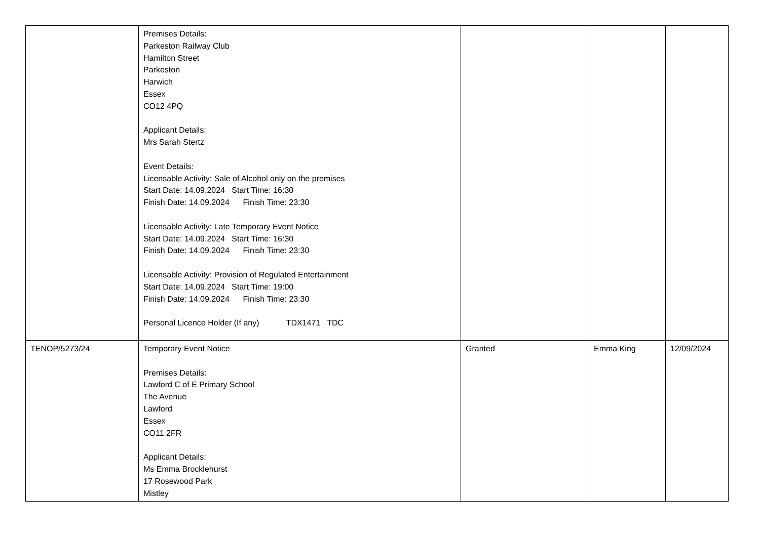| | Premises Details: Parkeston Railway Club Hamilton Street Parkeston Harwich Essex CO12 4PQ Applicant Details: Mrs Sarah Stertz Event Details: Licensable Activity: Sale of Alcohol only on the premises Start Date: 14.09.2024 Start Time: 16:30 Finish Date: 14.09.2024 Finish Time: 23:30 Licensable Activity: Late Temporary Event Notice Start Date: 14.09.2024 Start Time: 16:30 Finish Date: 14.09.2024 Finish Time: 23:30 Licensable Activity: Provision of Regulated Entertainment Start Date: 14.09.2024 Start Time: 19:00 Finish Date: 14.09.2024 Finish Time: 23:30 Personal Licence Holder (If any) TDX1471 TDC | | | |
| TENOP/5273/24 | Temporary Event Notice Premises Details: Lawford C of E Primary School The Avenue Lawford Essex CO11 2FR Applicant Details: Ms Emma Brocklehurst 17 Rosewood Park Mistley | Granted | Emma King | 12/09/2024 |